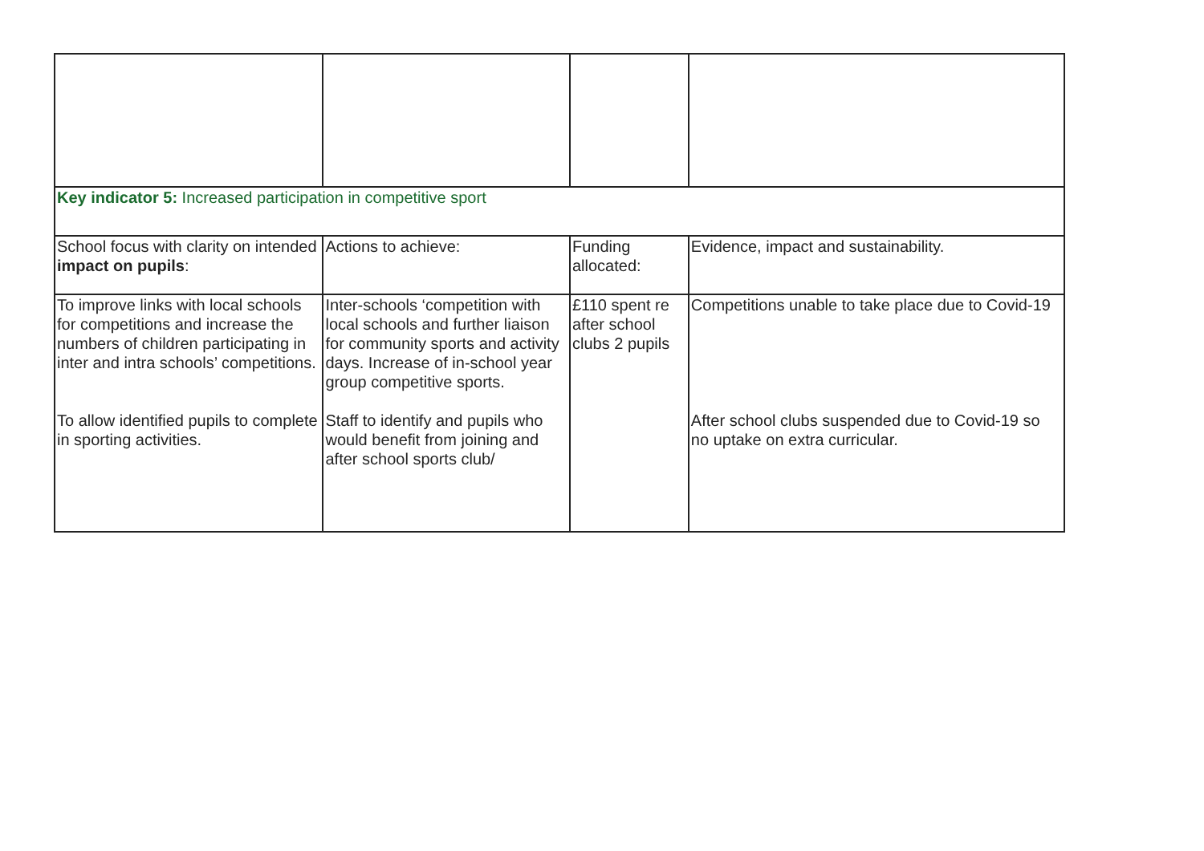| Key indicator 5: Increased participation in competitive sport | | | |
| School focus with clarity on intended impact on pupils : | Actions to achieve: | Funding allocated: | Evidence, impact and sustainability. |
| To improve links with local schools for competitions and increase the numbers of children participating in inter and intra schools’ competitions. To allow identified pupils to complete in sporting activities. | Inter-schools ‘competition with local schools and further liaison for community sports and activity days. Increase of in-school year group competitive sports. Staff to identify and pupils who would benefit from joining and after school sports club/ | £110 spent re after school clubs 2 pupils | Competitions unable to take place due to Covid-19 After school clubs suspended due to Covid-19 so no uptake on extra curricular. |